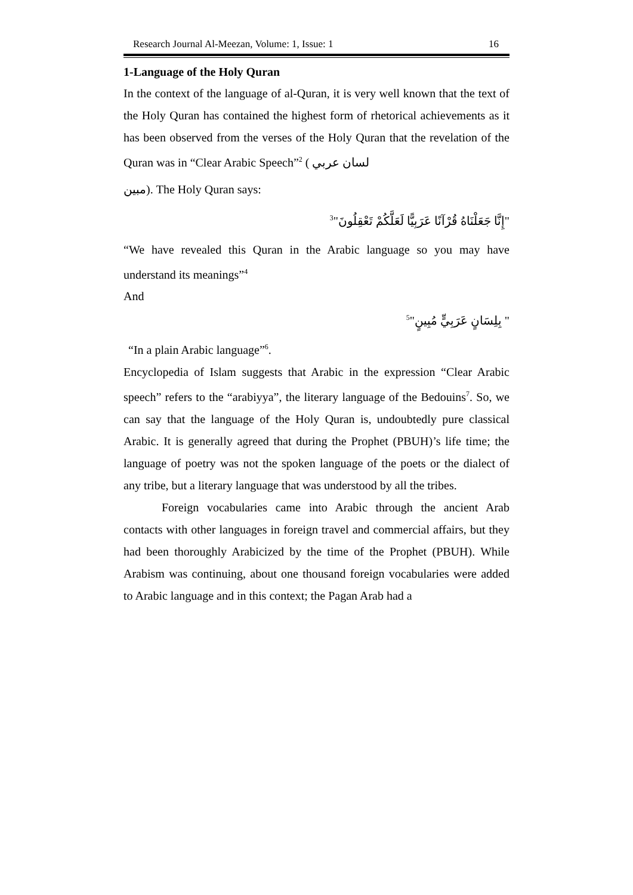Research Journal Al-Meezan, Volume: 1, Issue: 1 16
1-Language of the Holy Quran
In the context of the language of al-Quran, it is very well known that the text of the Holy Quran has contained the highest form of rhetorical achievements as it has been observed from the verses of the Holy Quran that the revelation of the Quran was in “Clear Arabic Speech”<sup>2</sup> ( لسان عربي
مبین). The Holy Quran says:
"إِنَّا جَعَلْنَاهُ قُرْآنًا عَرَبِيًّا لَعَلَّكُمْ تَعْقِلُونَ"<sup>3</sup>
“We have revealed this Quran in the Arabic language so you may have understand its meanings”<sup>4</sup>
And
" بِلِسَانٍ عَرَبِيٍّ مُبِينٍ"<sup>5</sup>
“In a plain Arabic language”<sup>6</sup>.
Encyclopedia of Islam suggests that Arabic in the expression “Clear Arabic speech” refers to the “arabiyya”, the literary language of the Bedouins<sup>7</sup>. So, we can say that the language of the Holy Quran is, undoubtedly pure classical Arabic. It is generally agreed that during the Prophet (PBUH)’s life time; the language of poetry was not the spoken language of the poets or the dialect of any tribe, but a literary language that was understood by all the tribes.
Foreign vocabularies came into Arabic through the ancient Arab contacts with other languages in foreign travel and commercial affairs, but they had been thoroughly Arabicized by the time of the Prophet (PBUH). While Arabism was continuing, about one thousand foreign vocabularies were added to Arabic language and in this context; the Pagan Arab had a